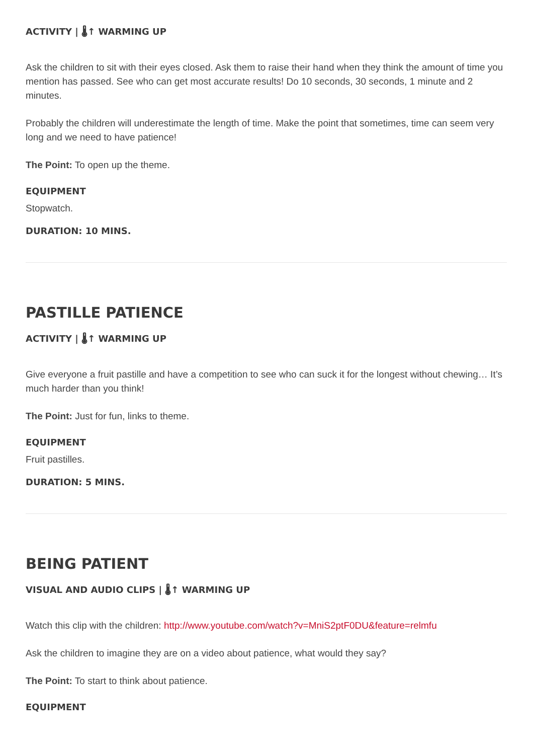ACTIVITY | 🌡↑ WARMING UP
Ask the children to sit with their eyes closed. Ask them to raise their hand when they think the amount of time you mention has passed. See who can get most accurate results! Do 10 seconds, 30 seconds, 1 minute and 2 minutes.
Probably the children will underestimate the length of time. Make the point that sometimes, time can seem very long and we need to have patience!
The Point: To open up the theme.
EQUIPMENT
Stopwatch.
DURATION: 10 MINS.
PASTILLE PATIENCE
ACTIVITY | 🌡↑ WARMING UP
Give everyone a fruit pastille and have a competition to see who can suck it for the longest without chewing… It’s much harder than you think!
The Point: Just for fun, links to theme.
EQUIPMENT
Fruit pastilles.
DURATION: 5 MINS.
BEING PATIENT
VISUAL AND AUDIO CLIPS | 🌡↑ WARMING UP
Watch this clip with the children: http://www.youtube.com/watch?v=MniS2ptF0DU&feature=relmfu
Ask the children to imagine they are on a video about patience, what would they say?
The Point: To start to think about patience.
EQUIPMENT